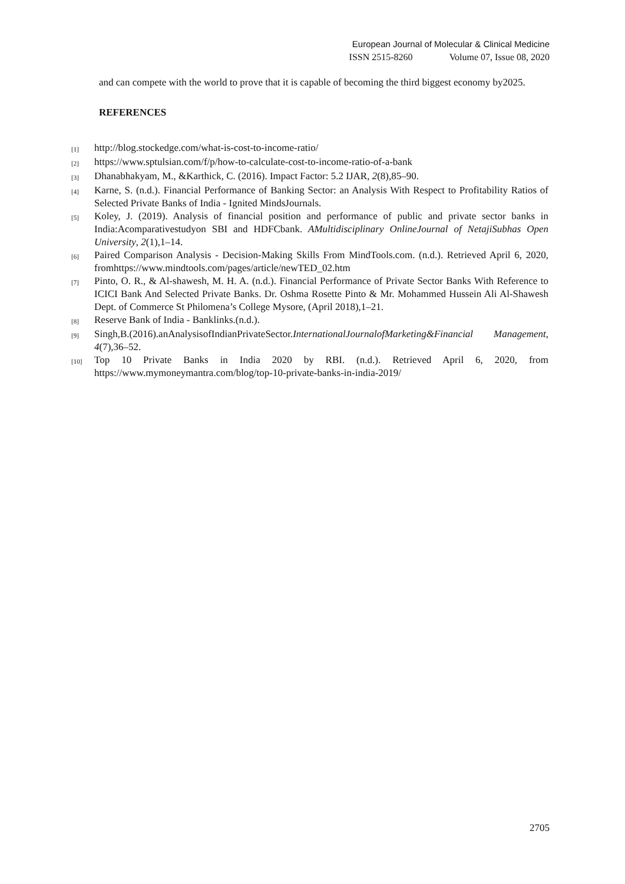European Journal of Molecular & Clinical Medicine
ISSN 2515-8260 Volume 07, Issue 08, 2020
and can compete with the world to prove that it is capable of becoming the third biggest economy by2025.
REFERENCES
[1] http://blog.stockedge.com/what-is-cost-to-income-ratio/
[2] https://www.sptulsian.com/f/p/how-to-calculate-cost-to-income-ratio-of-a-bank
[3] Dhanabhakyam, M., &Karthick, C. (2016). Impact Factor: 5.2 IJAR, 2(8),85–90.
[4] Karne, S. (n.d.). Financial Performance of Banking Sector: an Analysis With Respect to Profitability Ratios of Selected Private Banks of India - Ignited MindsJournals.
[5] Koley, J. (2019). Analysis of financial position and performance of public and private sector banks in India:Acomparativestudyon SBI and HDFCbank. AMultidisciplinary OnlineJournal of NetajiSubhas Open University, 2(1),1–14.
[6] Paired Comparison Analysis - Decision-Making Skills From MindTools.com. (n.d.). Retrieved April 6, 2020, fromhttps://www.mindtools.com/pages/article/newTED_02.htm
[7] Pinto, O. R., & Al-shawesh, M. H. A. (n.d.). Financial Performance of Private Sector Banks With Reference to ICICI Bank And Selected Private Banks. Dr. Oshma Rosette Pinto & Mr. Mohammed Hussein Ali Al-Shawesh Dept. of Commerce St Philomena’s College Mysore, (April 2018),1–21.
[8] Reserve Bank of India - Banklinks.(n.d.).
[9] Singh,B.(2016).anAnalysisofIndianPrivateSector.InternationalJournalofMarketing&Financial Management, 4(7),36–52.
[10] Top 10 Private Banks in India 2020 by RBI. (n.d.). Retrieved April 6, 2020, from https://www.mymoneymantra.com/blog/top-10-private-banks-in-india-2019/
2705